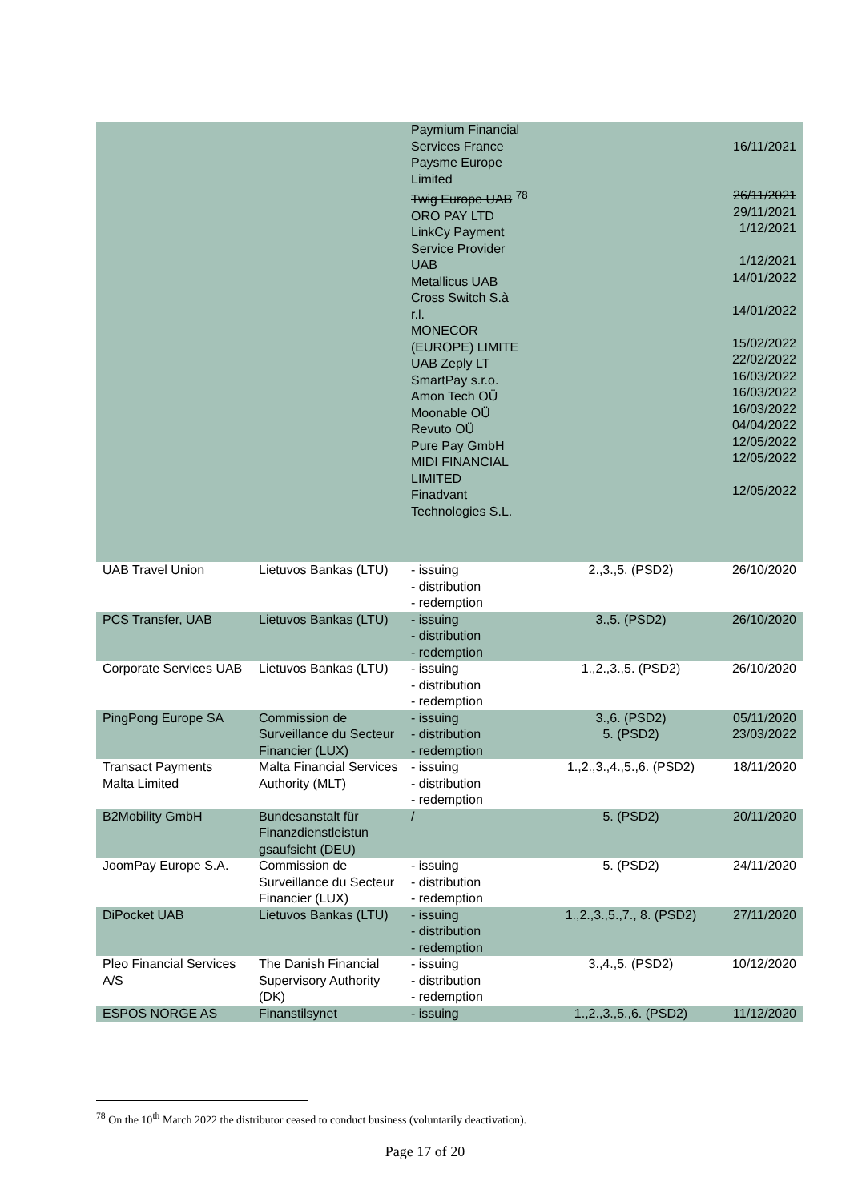| | | Paymium Financial Services France Paysme Europe Limited Twig Europe UAB <sup>78</sup> ORO PAY LTD LinkCy Payment Service Provider UAB Metallicus UAB Cross Switch S.à r.l. MONECOR (EUROPE) LIMITE UAB Zeply LT SmartPay s.r.o. Amon Tech OÜ Moonable OÜ Revuto OÜ Pure Pay GmbH MIDI FINANCIAL LIMITED Finadvant Technologies S.L. | | 16/11/2021 26/11/2021 29/11/2021 1/12/2021 1/12/2021 14/01/2022 14/01/2022 15/02/2022 22/02/2022 16/03/2022 16/03/2022 16/03/2022 04/04/2022 12/05/2022 12/05/2022 12/05/2022 |
| UAB Travel Union | Lietuvos Bankas (LTU) | - issuing - distribution - redemption | 2.,3.,5. (PSD2) | 26/10/2020 |
| PCS Transfer, UAB | Lietuvos Bankas (LTU) | - issuing - distribution - redemption | 3.,5. (PSD2) | 26/10/2020 |
| Corporate Services UAB | Lietuvos Bankas (LTU) | - issuing - distribution - redemption | 1.,2.,3.,5. (PSD2) | 26/10/2020 |
| PingPong Europe SA | Commission de Surveillance du Secteur Financier (LUX) | - issuing - distribution - redemption | 3.,6. (PSD2) 5. (PSD2) | 05/11/2020 23/03/2022 |
| Transact Payments Malta Limited | Malta Financial Services Authority (MLT) | - issuing - distribution - redemption | 1.,2.,3.,4.,5.,6. (PSD2) | 18/11/2020 |
| B2Mobility GmbH | Bundesanstalt für Finanzdienstleistun gsaufsicht (DEU) | / | 5. (PSD2) | 20/11/2020 |
| JoomPay Europe S.A. | Commission de Surveillance du Secteur Financier (LUX) | - issuing - distribution - redemption | 5. (PSD2) | 24/11/2020 |
| DiPocket UAB | Lietuvos Bankas (LTU) | - issuing - distribution - redemption | 1.,2.,3.,5.,7., 8. (PSD2) | 27/11/2020 |
| Pleo Financial Services A/S | The Danish Financial Supervisory Authority (DK) | - issuing - distribution - redemption | 3.,4.,5. (PSD2) | 10/12/2020 |
| ESPOS NORGE AS | Finanstilsynet | - issuing | 1.,2.,3.,5.,6. (PSD2) | 11/12/2020 |
<sup>78</sup> On the 10<sup>th</sup> March 2022 the distributor ceased to conduct business (voluntarily deactivation).
Page 17 of 20